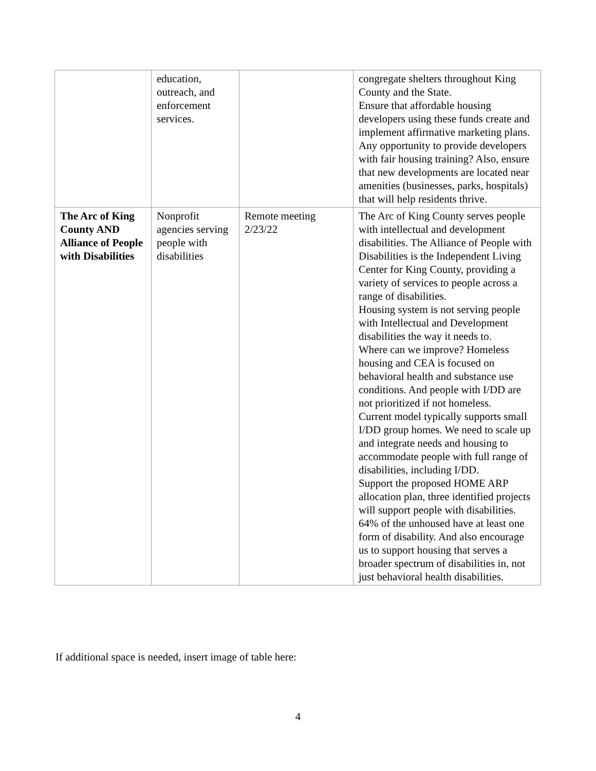| | education, outreach, and enforcement services. | | congregate shelters throughout King County and the State. Ensure that affordable housing developers using these funds create and implement affirmative marketing plans. Any opportunity to provide developers with fair housing training? Also, ensure that new developments are located near amenities (businesses, parks, hospitals) that will help residents thrive. |
| The Arc of King County AND Alliance of People with Disabilities | Nonprofit agencies serving people with disabilities | Remote meeting 2/23/22 | The Arc of King County serves people with intellectual and development disabilities. The Alliance of People with Disabilities is the Independent Living Center for King County, providing a variety of services to people across a range of disabilities. Housing system is not serving people with Intellectual and Development disabilities the way it needs to. Where can we improve? Homeless housing and CEA is focused on behavioral health and substance use conditions. And people with I/DD are not prioritized if not homeless. Current model typically supports small I/DD group homes. We need to scale up and integrate needs and housing to accommodate people with full range of disabilities, including I/DD. Support the proposed HOME ARP allocation plan, three identified projects will support people with disabilities. 64% of the unhoused have at least one form of disability. And also encourage us to support housing that serves a broader spectrum of disabilities in, not just behavioral health disabilities. |
If additional space is needed, insert image of table here:
4